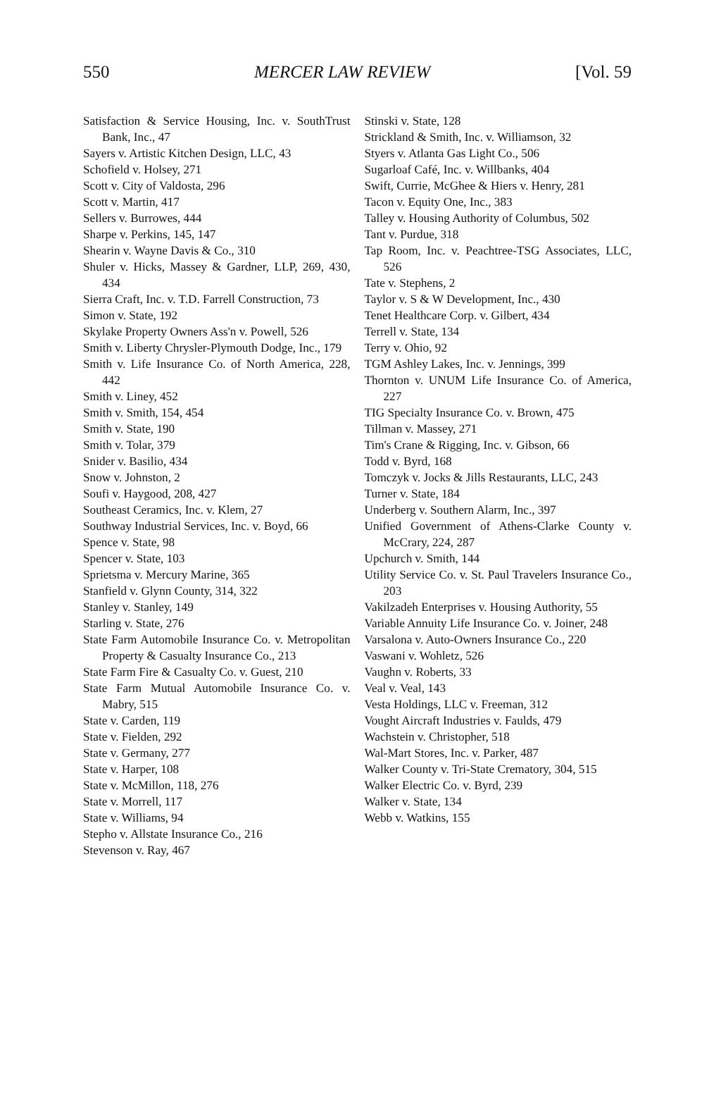550 MERCER LAW REVIEW [Vol. 59
Satisfaction & Service Housing, Inc. v. SouthTrust Bank, Inc., 47
Sayers v. Artistic Kitchen Design, LLC, 43
Schofield v. Holsey, 271
Scott v. City of Valdosta, 296
Scott v. Martin, 417
Sellers v. Burrowes, 444
Sharpe v. Perkins, 145, 147
Shearin v. Wayne Davis & Co., 310
Shuler v. Hicks, Massey & Gardner, LLP, 269, 430, 434
Sierra Craft, Inc. v. T.D. Farrell Construction, 73
Simon v. State, 192
Skylake Property Owners Ass'n v. Powell, 526
Smith v. Liberty Chrysler-Plymouth Dodge, Inc., 179
Smith v. Life Insurance Co. of North America, 228, 442
Smith v. Liney, 452
Smith v. Smith, 154, 454
Smith v. State, 190
Smith v. Tolar, 379
Snider v. Basilio, 434
Snow v. Johnston, 2
Soufi v. Haygood, 208, 427
Southeast Ceramics, Inc. v. Klem, 27
Southway Industrial Services, Inc. v. Boyd, 66
Spence v. State, 98
Spencer v. State, 103
Sprietsma v. Mercury Marine, 365
Stanfield v. Glynn County, 314, 322
Stanley v. Stanley, 149
Starling v. State, 276
State Farm Automobile Insurance Co. v. Metropolitan Property & Casualty Insurance Co., 213
State Farm Fire & Casualty Co. v. Guest, 210
State Farm Mutual Automobile Insurance Co. v. Mabry, 515
State v. Carden, 119
State v. Fielden, 292
State v. Germany, 277
State v. Harper, 108
State v. McMillon, 118, 276
State v. Morrell, 117
State v. Williams, 94
Stepho v. Allstate Insurance Co., 216
Stevenson v. Ray, 467
Stinski v. State, 128
Strickland & Smith, Inc. v. Williamson, 32
Styers v. Atlanta Gas Light Co., 506
Sugarloaf Café, Inc. v. Willbanks, 404
Swift, Currie, McGhee & Hiers v. Henry, 281
Tacon v. Equity One, Inc., 383
Talley v. Housing Authority of Columbus, 502
Tant v. Purdue, 318
Tap Room, Inc. v. Peachtree-TSG Associates, LLC, 526
Tate v. Stephens, 2
Taylor v. S & W Development, Inc., 430
Tenet Healthcare Corp. v. Gilbert, 434
Terrell v. State, 134
Terry v. Ohio, 92
TGM Ashley Lakes, Inc. v. Jennings, 399
Thornton v. UNUM Life Insurance Co. of America, 227
TIG Specialty Insurance Co. v. Brown, 475
Tillman v. Massey, 271
Tim's Crane & Rigging, Inc. v. Gibson, 66
Todd v. Byrd, 168
Tomczyk v. Jocks & Jills Restaurants, LLC, 243
Turner v. State, 184
Underberg v. Southern Alarm, Inc., 397
Unified Government of Athens-Clarke County v. McCrary, 224, 287
Upchurch v. Smith, 144
Utility Service Co. v. St. Paul Travelers Insurance Co., 203
Vakilzadeh Enterprises v. Housing Authority, 55
Variable Annuity Life Insurance Co. v. Joiner, 248
Varsalona v. Auto-Owners Insurance Co., 220
Vaswani v. Wohletz, 526
Vaughn v. Roberts, 33
Veal v. Veal, 143
Vesta Holdings, LLC v. Freeman, 312
Vought Aircraft Industries v. Faulds, 479
Wachstein v. Christopher, 518
Wal-Mart Stores, Inc. v. Parker, 487
Walker County v. Tri-State Crematory, 304, 515
Walker Electric Co. v. Byrd, 239
Walker v. State, 134
Webb v. Watkins, 155